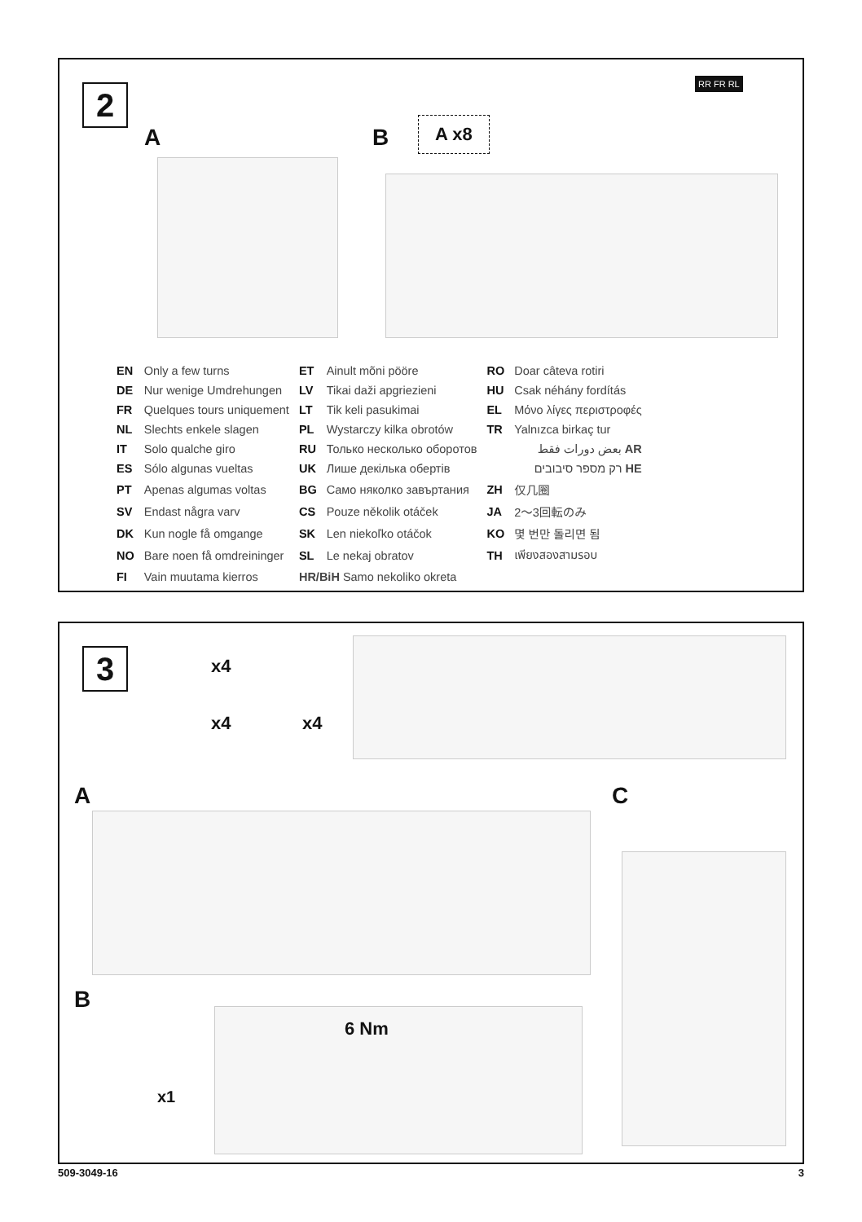2
A B A x8
RR FR RL
| EN | Only a few turns | ET | Ainult mõni pööre | RO | Doar câteva rotiri |
| DE | Nur wenige Umdrehungen | LV | Tikai daži apgriezieni | HU | Csak néhány fordítás |
| FR | Quelques tours uniquement | LT | Tik keli pasukimai | EL | Μόνο λίγες περιστροφές |
| NL | Slechts enkele slagen | PL | Wystarczy kilka obrotów | TR | Yalnızca birkaç tur |
| IT | Solo qualche giro | RU | Только несколько оборотов | | بعض دورات فقط AR |
| ES | Sólo algunas vueltas | UK | Лише декілька обертів | | רק מספר סיבובים HE |
| PT | Apenas algumas voltas | BG | Само няколко завъртания | ZH | 仅几圈 |
| SV | Endast några varv | CS | Pouze několik otáček | JA | 2～3回転のみ |
| DK | Kun nogle få omgange | SK | Len niekoľko otáčok | KO | 몇 번만 돌리면 됨 |
| NO | Bare noen få omdreininger | SL | Le nekaj obratov | TH | เพียงสองสามรอบ |
| FI | Vain muutama kierros | HR/BiH Samo nekoliko okreta | | | |
3
x4
x4 x4
A C
B
x1
6 Nm
509-3049-16 3